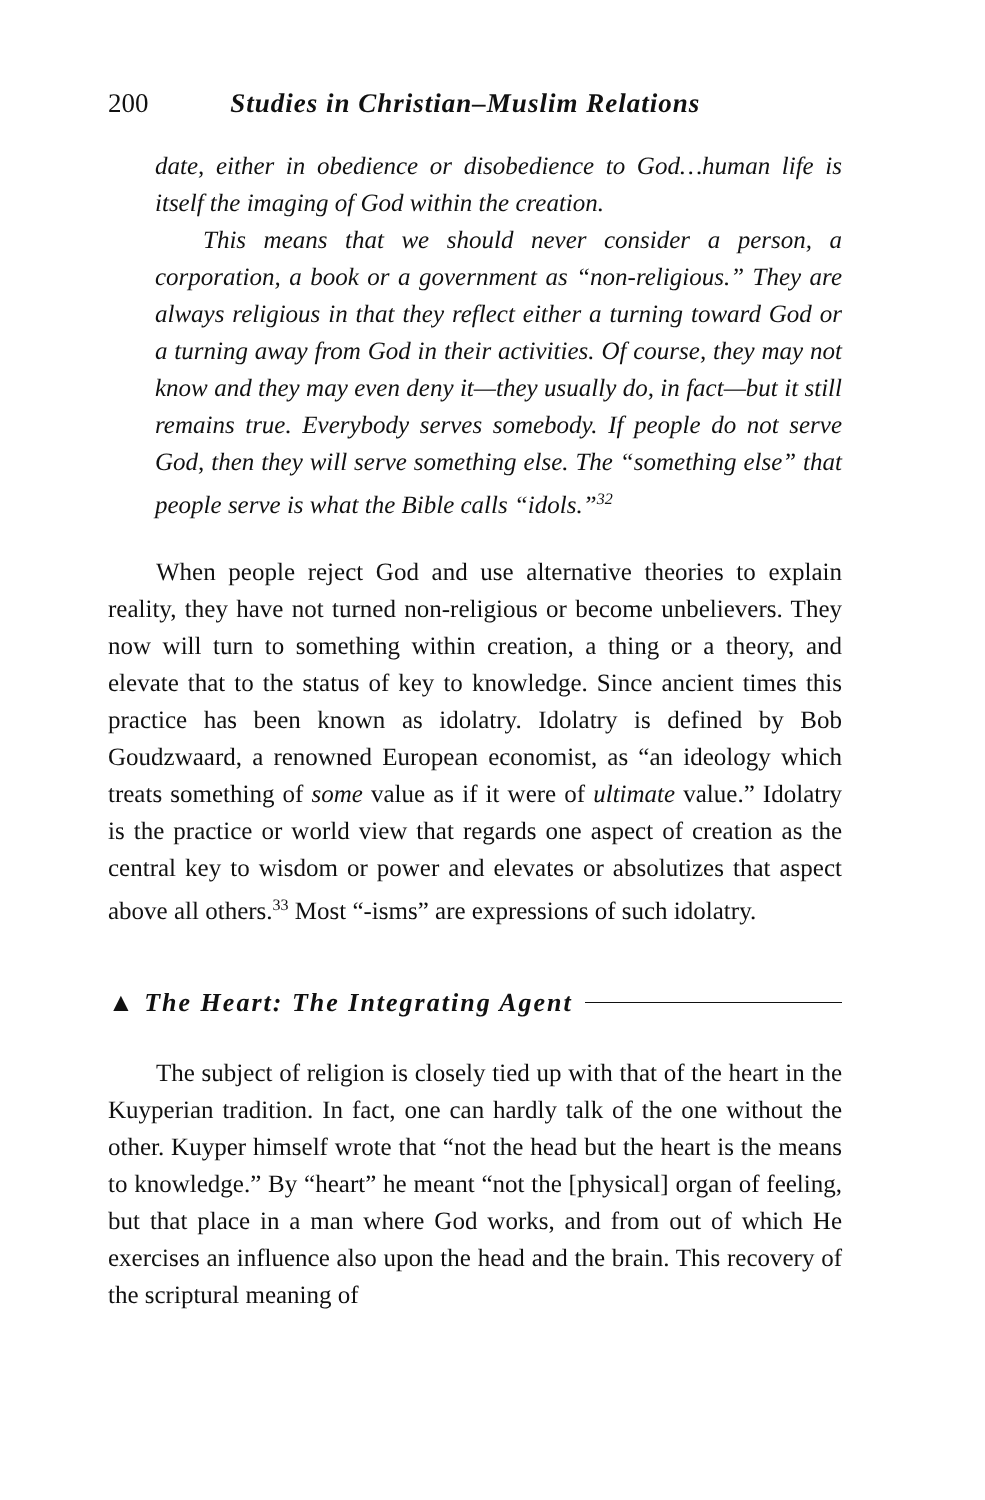200 Studies in Christian–Muslim Relations
date, either in obedience or disobedience to God…human life is itself the imaging of God within the creation.
This means that we should never consider a person, a corporation, a book or a government as “non-religious.” They are always religious in that they reflect either a turning toward God or a turning away from God in their activities. Of course, they may not know and they may even deny it—they usually do, in fact—but it still remains true. Everybody serves somebody. If people do not serve God, then they will serve something else. The “something else” that people serve is what the Bible calls “idols.”<sup>32</sup>
When people reject God and use alternative theories to explain reality, they have not turned non-religious or become unbelievers. They now will turn to something within creation, a thing or a theory, and elevate that to the status of key to knowledge. Since ancient times this practice has been known as idolatry. Idolatry is defined by Bob Goudzwaard, a renowned European economist, as “an ideology which treats something of some value as if it were of ultimate value.” Idolatry is the practice or world view that regards one aspect of creation as the central key to wisdom or power and elevates or absolutizes that aspect above all others.<sup>33</sup> Most “-isms” are expressions of such idolatry.
▲ The Heart: The Integrating Agent
The subject of religion is closely tied up with that of the heart in the Kuyperian tradition. In fact, one can hardly talk of the one without the other. Kuyper himself wrote that “not the head but the heart is the means to knowledge.” By “heart” he meant “not the [physical] organ of feeling, but that place in a man where God works, and from out of which He exercises an influence also upon the head and the brain. This recovery of the scriptural meaning of